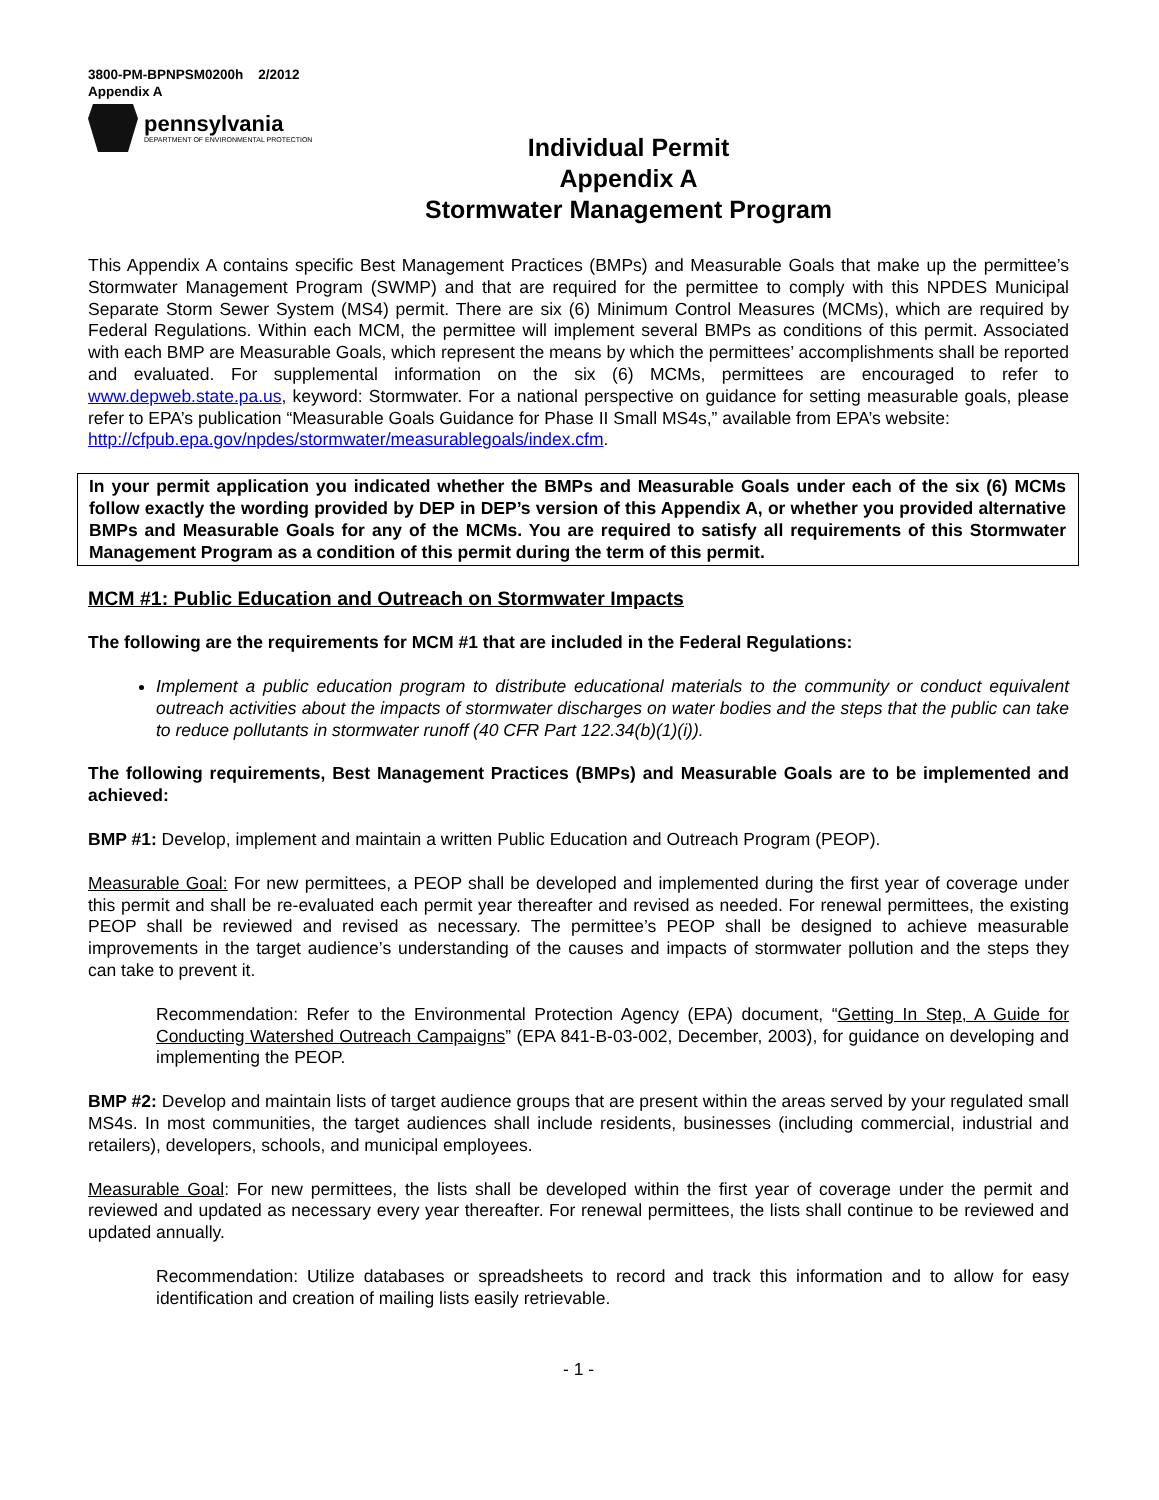3800-PM-BPNPSM0200h 2/2012
Appendix A
pennsylvania
DEPARTMENT OF ENVIRONMENTAL PROTECTION
Individual Permit
Appendix A
Stormwater Management Program
This Appendix A contains specific Best Management Practices (BMPs) and Measurable Goals that make up the permittee’s Stormwater Management Program (SWMP) and that are required for the permittee to comply with this NPDES Municipal Separate Storm Sewer System (MS4) permit. There are six (6) Minimum Control Measures (MCMs), which are required by Federal Regulations. Within each MCM, the permittee will implement several BMPs as conditions of this permit. Associated with each BMP are Measurable Goals, which represent the means by which the permittees’ accomplishments shall be reported and evaluated. For supplemental information on the six (6) MCMs, permittees are encouraged to refer to www.depweb.state.pa.us, keyword: Stormwater. For a national perspective on guidance for setting measurable goals, please refer to EPA’s publication “Measurable Goals Guidance for Phase II Small MS4s,” available from EPA’s website:
http://cfpub.epa.gov/npdes/stormwater/measurablegoals/index.cfm.
In your permit application you indicated whether the BMPs and Measurable Goals under each of the six (6) MCMs follow exactly the wording provided by DEP in DEP’s version of this Appendix A, or whether you provided alternative BMPs and Measurable Goals for any of the MCMs. You are required to satisfy all requirements of this Stormwater Management Program as a condition of this permit during the term of this permit.
MCM #1: Public Education and Outreach on Stormwater Impacts
The following are the requirements for MCM #1 that are included in the Federal Regulations:
Implement a public education program to distribute educational materials to the community or conduct equivalent outreach activities about the impacts of stormwater discharges on water bodies and the steps that the public can take to reduce pollutants in stormwater runoff (40 CFR Part 122.34(b)(1)(i)).
The following requirements, Best Management Practices (BMPs) and Measurable Goals are to be implemented and achieved:
BMP #1: Develop, implement and maintain a written Public Education and Outreach Program (PEOP).
Measurable Goal: For new permittees, a PEOP shall be developed and implemented during the first year of coverage under this permit and shall be re-evaluated each permit year thereafter and revised as needed. For renewal permittees, the existing PEOP shall be reviewed and revised as necessary. The permittee’s PEOP shall be designed to achieve measurable improvements in the target audience’s understanding of the causes and impacts of stormwater pollution and the steps they can take to prevent it.
Recommendation: Refer to the Environmental Protection Agency (EPA) document, “Getting In Step, A Guide for Conducting Watershed Outreach Campaigns” (EPA 841-B-03-002, December, 2003), for guidance on developing and implementing the PEOP.
BMP #2: Develop and maintain lists of target audience groups that are present within the areas served by your regulated small MS4s. In most communities, the target audiences shall include residents, businesses (including commercial, industrial and retailers), developers, schools, and municipal employees.
Measurable Goal: For new permittees, the lists shall be developed within the first year of coverage under the permit and reviewed and updated as necessary every year thereafter. For renewal permittees, the lists shall continue to be reviewed and updated annually.
Recommendation: Utilize databases or spreadsheets to record and track this information and to allow for easy identification and creation of mailing lists easily retrievable.
- 1 -